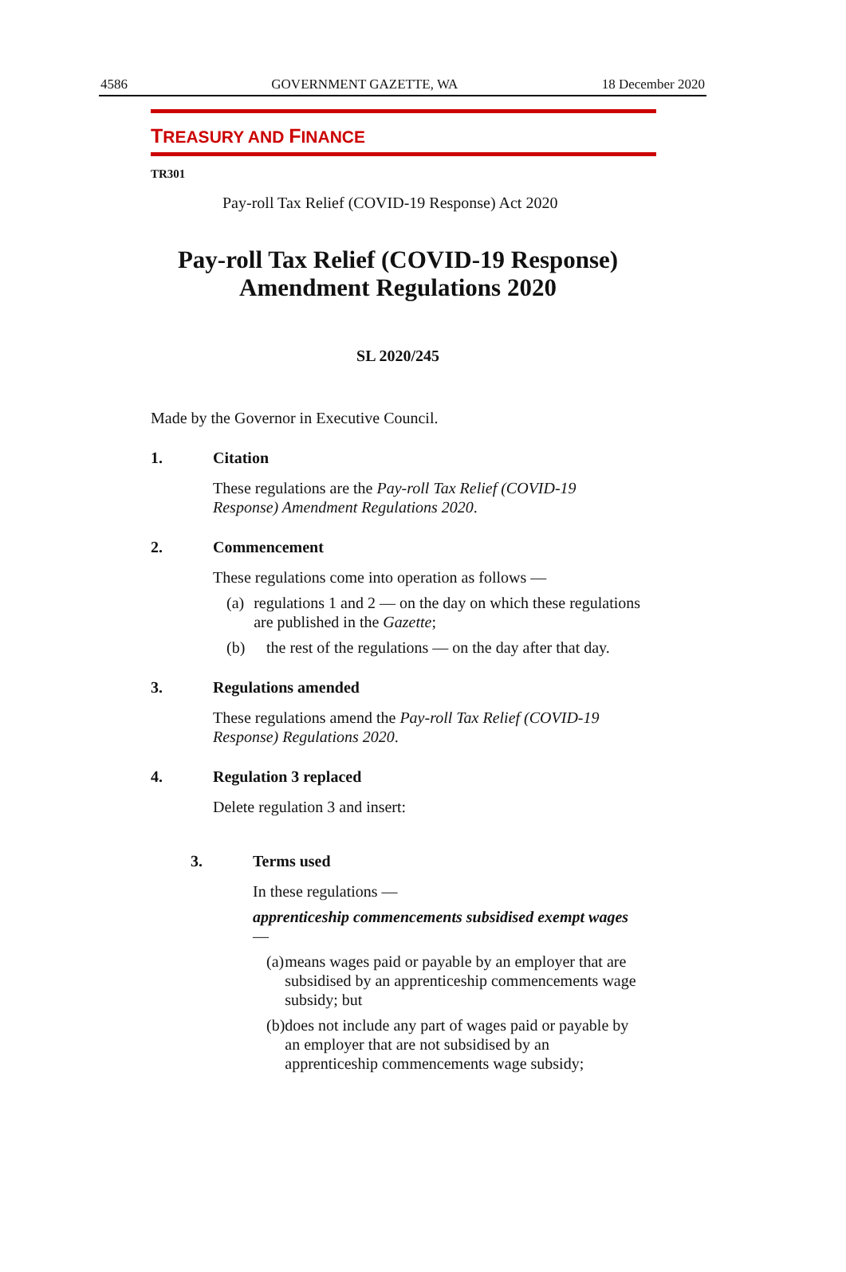4586 GOVERNMENT GAZETTE, WA 18 December 2020
TREASURY AND FINANCE
TR301
Pay-roll Tax Relief (COVID-19 Response) Act 2020
Pay-roll Tax Relief (COVID-19 Response)
Amendment Regulations 2020
SL 2020/245
Made by the Governor in Executive Council.
1. Citation
These regulations are the Pay-roll Tax Relief (COVID-19 Response) Amendment Regulations 2020.
2. Commencement
These regulations come into operation as follows —
(a) regulations 1 and 2 — on the day on which these regulations are published in the Gazette;
(b) the rest of the regulations — on the day after that day.
3. Regulations amended
These regulations amend the Pay-roll Tax Relief (COVID-19 Response) Regulations 2020.
4. Regulation 3 replaced
Delete regulation 3 and insert:
3. Terms used
In these regulations —
apprenticeship commencements subsidised exempt wages —
(a) means wages paid or payable by an employer that are subsidised by an apprenticeship commencements wage subsidy; but
(b) does not include any part of wages paid or payable by an employer that are not subsidised by an apprenticeship commencements wage subsidy;